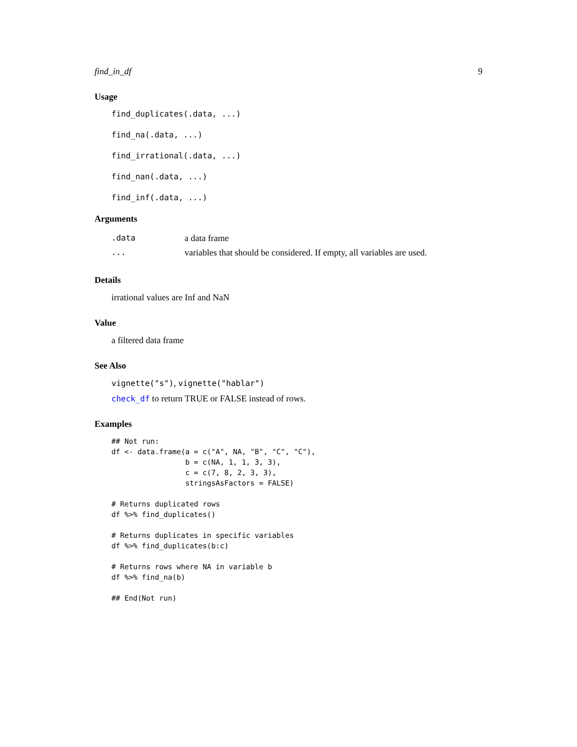find_in_df 9
Usage
find_duplicates(.data, ...)
find_na(.data, ...)
find_irrational(.data, ...)
find_nan(.data, ...)
find_inf(.data, ...)
Arguments
| .data | a data frame |
| ... | variables that should be considered. If empty, all variables are used. |
Details
irrational values are Inf and NaN
Value
a filtered data frame
See Also
vignette("s"), vignette("hablar")
check_df to return TRUE or FALSE instead of rows.
Examples
## Not run:
df <- data.frame(a = c("A", NA, "B", "C", "C"),
                 b = c(NA, 1, 1, 3, 3),
                 c = c(7, 8, 2, 3, 3),
                 stringsAsFactors = FALSE)

# Returns duplicated rows
df %>% find_duplicates()

# Returns duplicates in specific variables
df %>% find_duplicates(b:c)

# Returns rows where NA in variable b
df %>% find_na(b)

## End(Not run)